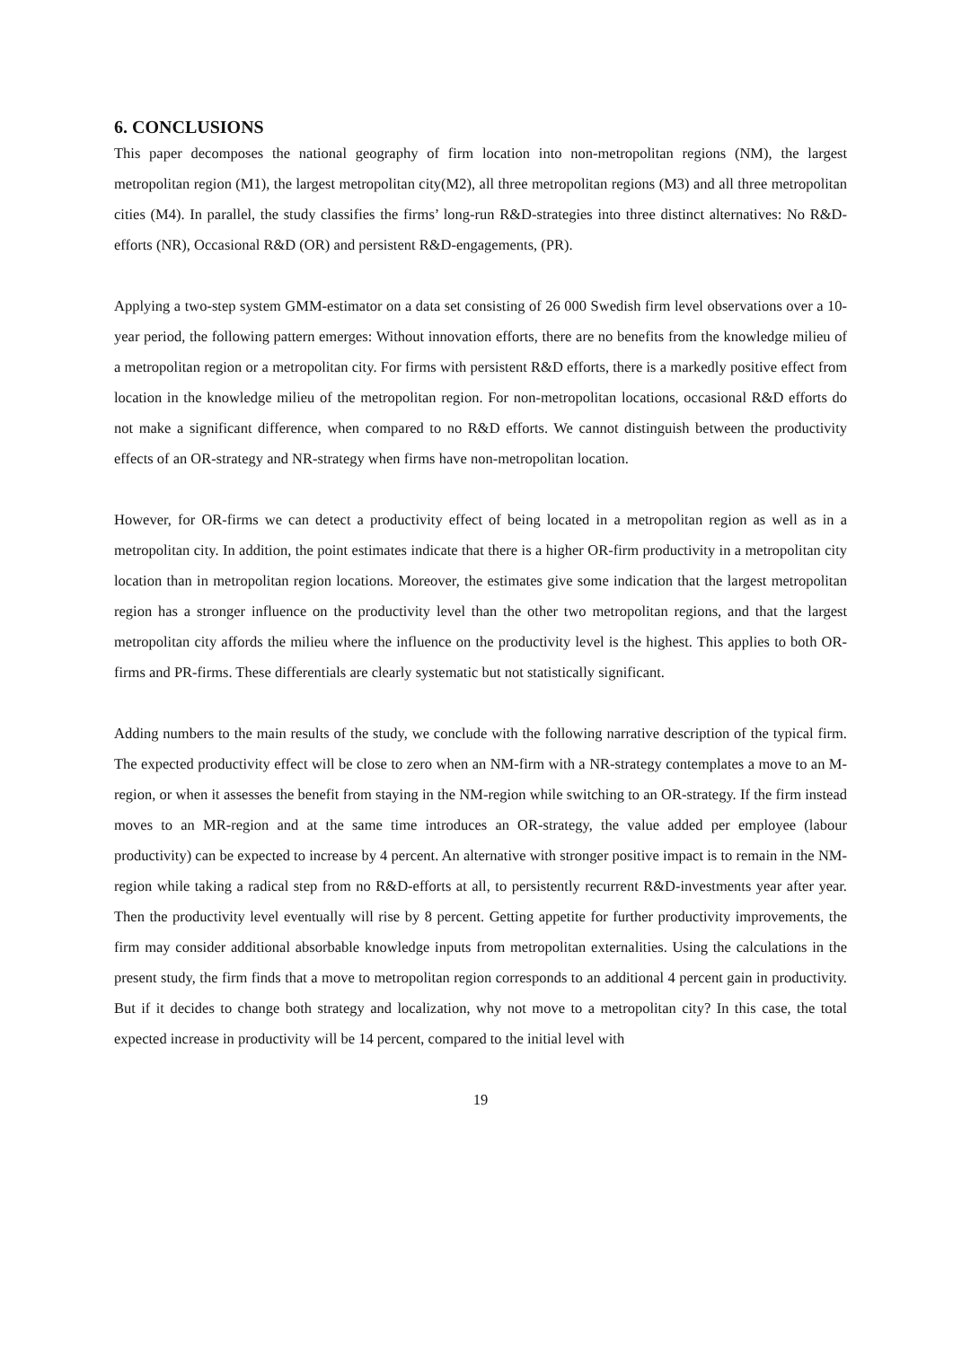6. CONCLUSIONS
This paper decomposes the national geography of firm location into non-metropolitan regions (NM), the largest metropolitan region (M1), the largest metropolitan city(M2), all three metropolitan regions (M3) and all three metropolitan cities (M4). In parallel, the study classifies the firms’ long-run R&D-strategies into three distinct alternatives: No R&D-efforts (NR), Occasional R&D (OR) and persistent R&D-engagements, (PR).
Applying a two-step system GMM-estimator on a data set consisting of 26 000 Swedish firm level observations over a 10-year period, the following pattern emerges: Without innovation efforts, there are no benefits from the knowledge milieu of a metropolitan region or a metropolitan city. For firms with persistent R&D efforts, there is a markedly positive effect from location in the knowledge milieu of the metropolitan region. For non-metropolitan locations, occasional R&D efforts do not make a significant difference, when compared to no R&D efforts. We cannot distinguish between the productivity effects of an OR-strategy and NR-strategy when firms have non-metropolitan location.
However, for OR-firms we can detect a productivity effect of being located in a metropolitan region as well as in a metropolitan city. In addition, the point estimates indicate that there is a higher OR-firm productivity in a metropolitan city location than in metropolitan region locations. Moreover, the estimates give some indication that the largest metropolitan region has a stronger influence on the productivity level than the other two metropolitan regions, and that the largest metropolitan city affords the milieu where the influence on the productivity level is the highest. This applies to both OR-firms and PR-firms. These differentials are clearly systematic but not statistically significant.
Adding numbers to the main results of the study, we conclude with the following narrative description of the typical firm. The expected productivity effect will be close to zero when an NM-firm with a NR-strategy contemplates a move to an M-region, or when it assesses the benefit from staying in the NM-region while switching to an OR-strategy. If the firm instead moves to an MR-region and at the same time introduces an OR-strategy, the value added per employee (labour productivity) can be expected to increase by 4 percent. An alternative with stronger positive impact is to remain in the NM-region while taking a radical step from no R&D-efforts at all, to persistently recurrent R&D-investments year after year. Then the productivity level eventually will rise by 8 percent. Getting appetite for further productivity improvements, the firm may consider additional absorbable knowledge inputs from metropolitan externalities. Using the calculations in the present study, the firm finds that a move to metropolitan region corresponds to an additional 4 percent gain in productivity. But if it decides to change both strategy and localization, why not move to a metropolitan city? In this case, the total expected increase in productivity will be 14 percent, compared to the initial level with
19